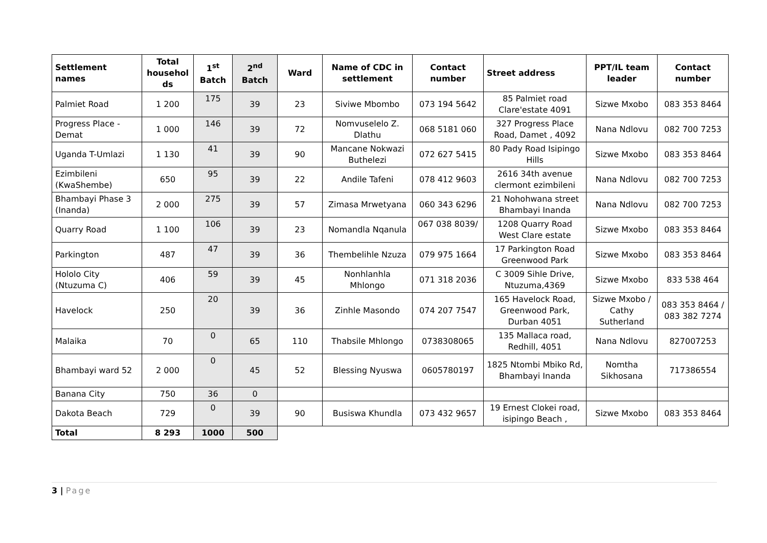| Settlement names | Total househol ds | 1<sup>st</sup> Batch | 2<sup>nd</sup> Batch | Ward | Name of CDC in settlement | Contact number | Street address | PPT/IL team leader | Contact number |
| --- | --- | --- | --- | --- | --- | --- | --- | --- | --- |
| Palmiet Road | 1 200 | 175 | 39 | 23 | Siviwe Mbombo | 073 194 5642 | 85 Palmiet road Clare'estate 4091 | Sizwe Mxobo | 083 353 8464 |
| Progress Place - Demat | 1 000 | 146 | 39 | 72 | Nomvuselelo Z. Dlathu | 068 5181 060 | 327 Progress Place Road, Damet , 4092 | Nana Ndlovu | 082 700 7253 |
| Uganda T-Umlazi | 1 130 | 41 | 39 | 90 | Mancane Nokwazi Buthelezi | 072 627 5415 | 80 Pady Road Isipingo Hills | Sizwe Mxobo | 083 353 8464 |
| Ezimbileni (KwaShembe) | 650 | 95 | 39 | 22 | Andile Tafeni | 078 412 9603 | 2616 34th avenue clermont ezimbileni | Nana Ndlovu | 082 700 7253 |
| Bhambayi Phase 3 (Inanda) | 2 000 | 275 | 39 | 57 | Zimasa Mrwetyana | 060 343 6296 | 21 Nohohwana street Bhambayi Inanda | Nana Ndlovu | 082 700 7253 |
| Quarry Road | 1 100 | 106 | 39 | 23 | Nomandla Nqanula | 067 038 8039/ | 1208 Quarry Road West Clare estate | Sizwe Mxobo | 083 353 8464 |
| Parkington | 487 | 47 | 39 | 36 | Thembelihle Nzuza | 079 975 1664 | 17 Parkington Road Greenwood Park | Sizwe Mxobo | 083 353 8464 |
| Hololo City (Ntuzuma C) | 406 | 59 | 39 | 45 | Nonhlanhla Mhlongo | 071 318 2036 | C 3009 Sihle Drive, Ntuzuma,4369 | Sizwe Mxobo | 833 538 464 |
| Havelock | 250 | 20 | 39 | 36 | Zinhle Masondo | 074 207 7547 | 165 Havelock Road, Greenwood Park, Durban 4051 | Sizwe Mxobo / Cathy Sutherland | 083 353 8464 / 083 382 7274 |
| Malaika | 70 | 0 | 65 | 110 | Thabsile Mhlongo | 0738308065 | 135 Mallaca road, Redhill, 4051 | Nana Ndlovu | 827007253 |
| Bhambayi ward 52 | 2 000 | 0 | 45 | 52 | Blessing Nyuswa | 0605780197 | 1825 Ntombi Mbiko Rd, Bhambayi Inanda | Nomtha Sikhosana | 717386554 |
| Banana City | 750 | 36 | 0 | | | | | | |
| Dakota Beach | 729 | 0 | 39 | 90 | Busiswa Khundla | 073 432 9657 | 19 Ernest Clokei road, isipingo Beach , | Sizwe Mxobo | 083 353 8464 |
| Total | 8 293 | 1000 | 500 | | | | | | |
3 | Page